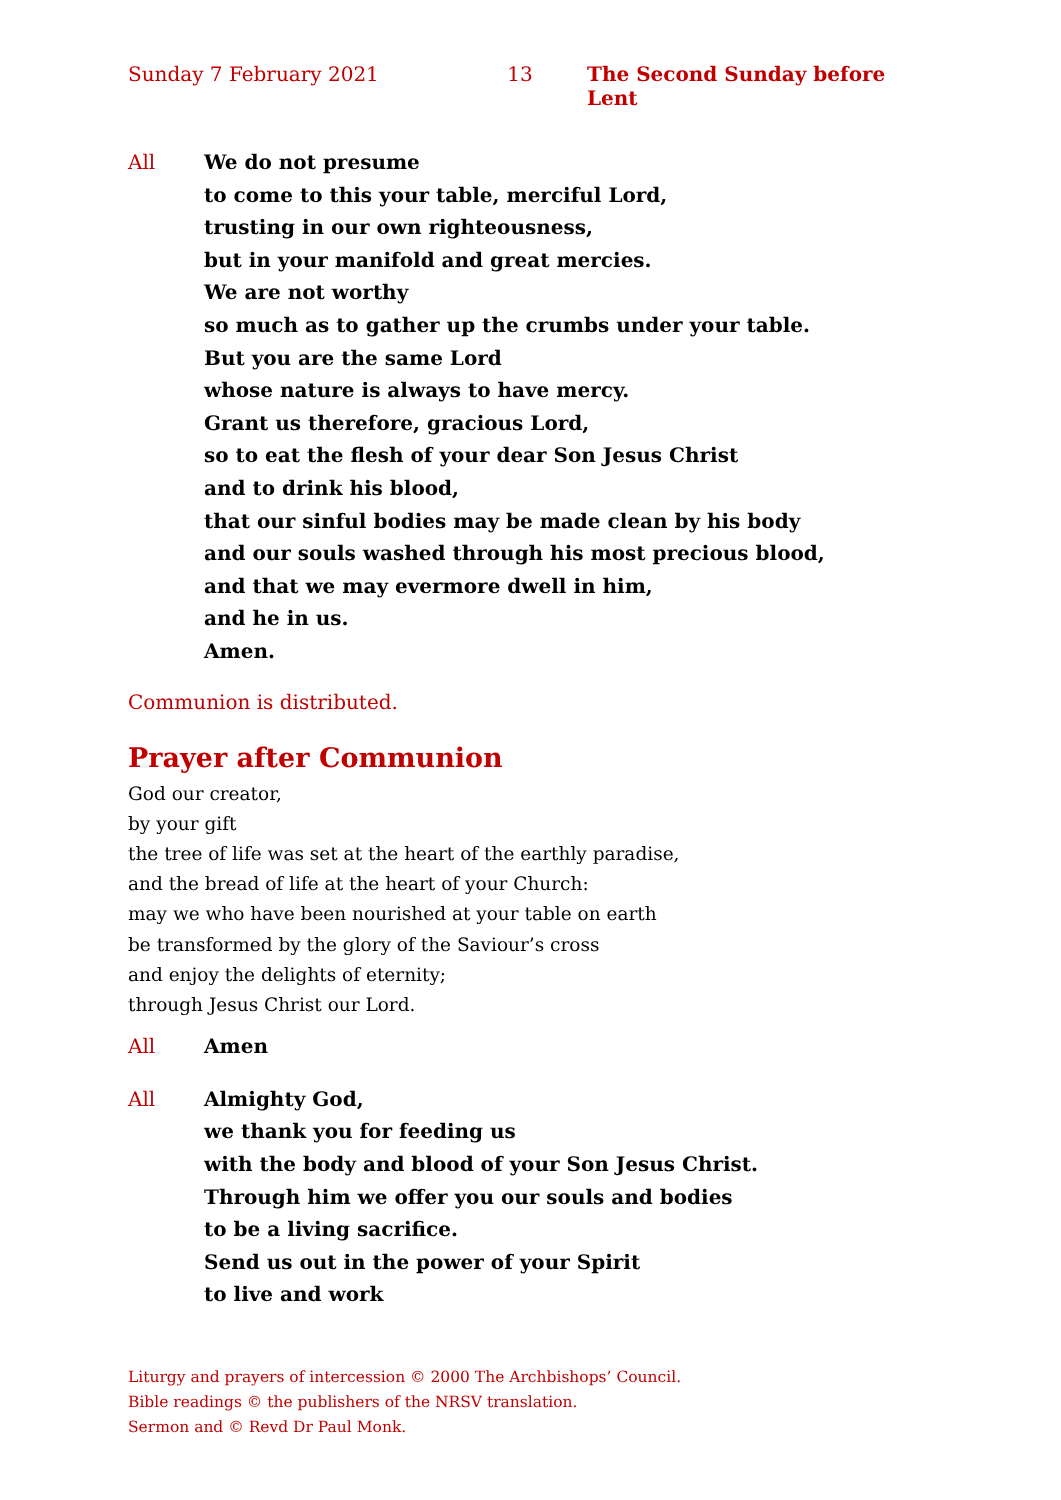Sunday 7 February 2021 13 The Second Sunday before Lent
All We do not presume
to come to this your table, merciful Lord,
trusting in our own righteousness,
but in your manifold and great mercies.
We are not worthy
so much as to gather up the crumbs under your table.
But you are the same Lord
whose nature is always to have mercy.
Grant us therefore, gracious Lord,
so to eat the flesh of your dear Son Jesus Christ
and to drink his blood,
that our sinful bodies may be made clean by his body
and our souls washed through his most precious blood,
and that we may evermore dwell in him,
and he in us.
Amen.
Communion is distributed.
Prayer after Communion
God our creator,
by your gift
the tree of life was set at the heart of the earthly paradise,
and the bread of life at the heart of your Church:
may we who have been nourished at your table on earth
be transformed by the glory of the Saviour’s cross
and enjoy the delights of eternity;
through Jesus Christ our Lord.
All Amen
All Almighty God,
we thank you for feeding us
with the body and blood of your Son Jesus Christ.
Through him we offer you our souls and bodies
to be a living sacrifice.
Send us out in the power of your Spirit
to live and work
Liturgy and prayers of intercession © 2000 The Archbishops’ Council.
Bible readings © the publishers of the NRSV translation.
Sermon and © Revd Dr Paul Monk.